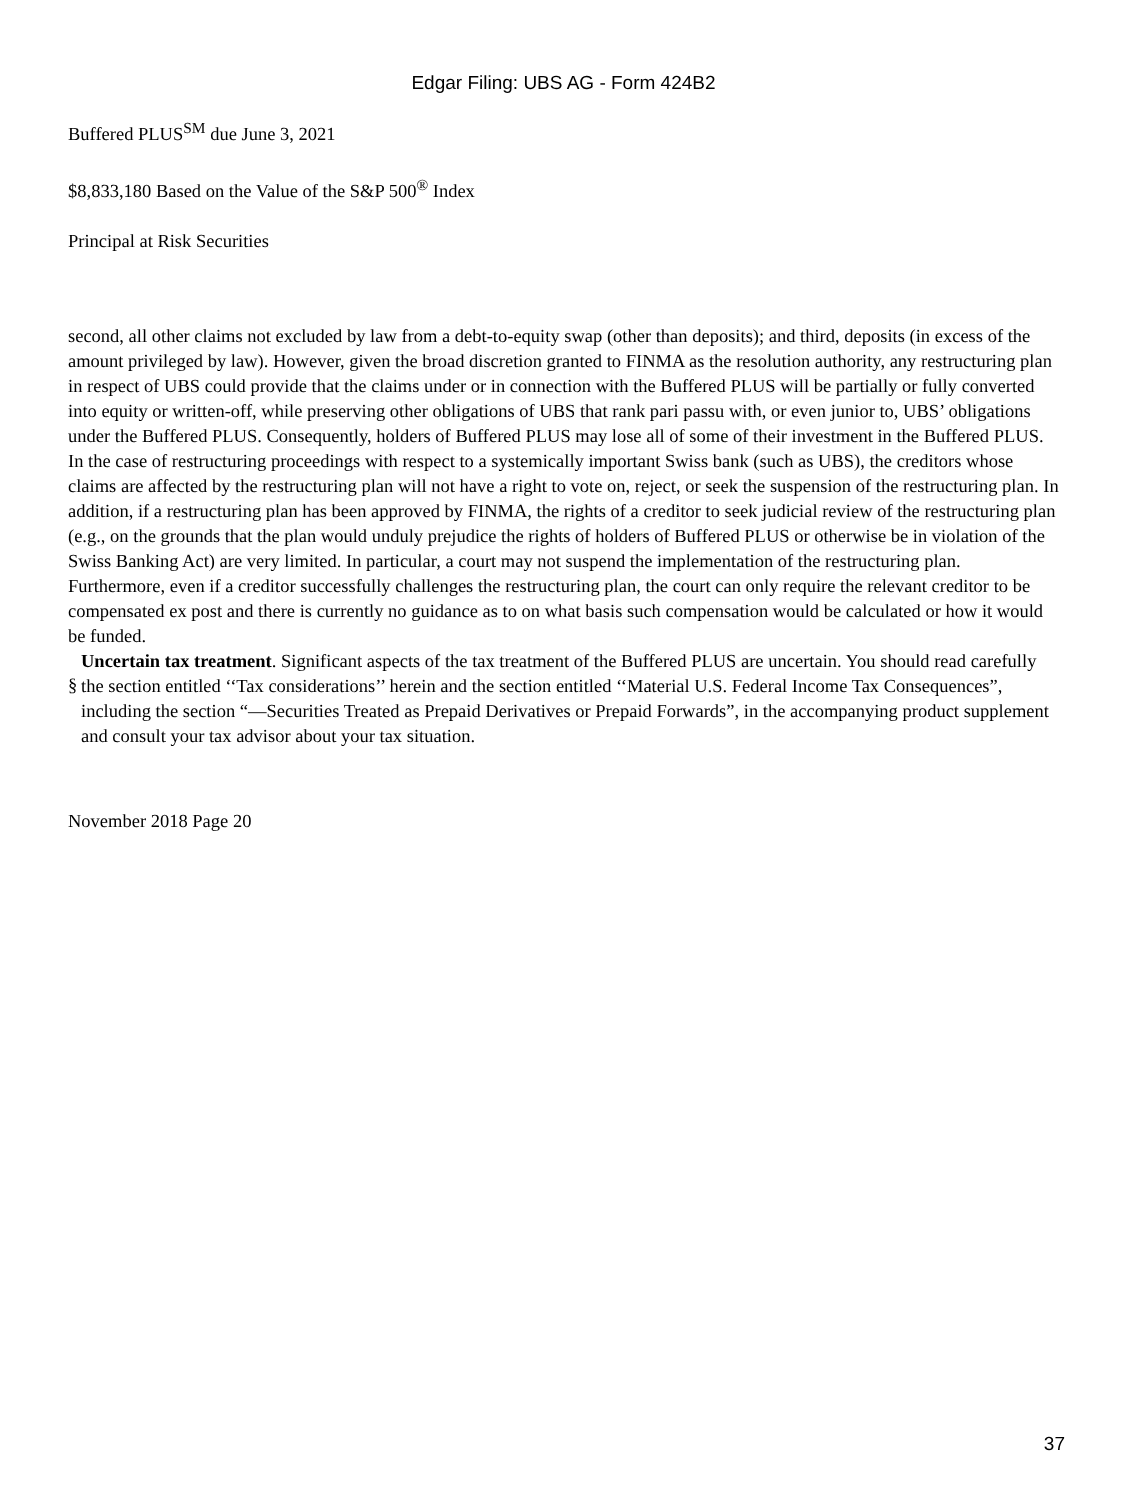Edgar Filing: UBS AG - Form 424B2
Buffered PLUS<sup>SM</sup> due June 3, 2021
$8,833,180 Based on the Value of the S&P 500<sup>®</sup> Index
Principal at Risk Securities
second, all other claims not excluded by law from a debt-to-equity swap (other than deposits); and third, deposits (in excess of the amount privileged by law). However, given the broad discretion granted to FINMA as the resolution authority, any restructuring plan in respect of UBS could provide that the claims under or in connection with the Buffered PLUS will be partially or fully converted into equity or written-off, while preserving other obligations of UBS that rank pari passu with, or even junior to, UBS’ obligations under the Buffered PLUS. Consequently, holders of Buffered PLUS may lose all of some of their investment in the Buffered PLUS. In the case of restructuring proceedings with respect to a systemically important Swiss bank (such as UBS), the creditors whose claims are affected by the restructuring plan will not have a right to vote on, reject, or seek the suspension of the restructuring plan. In addition, if a restructuring plan has been approved by FINMA, the rights of a creditor to seek judicial review of the restructuring plan (e.g., on the grounds that the plan would unduly prejudice the rights of holders of Buffered PLUS or otherwise be in violation of the Swiss Banking Act) are very limited. In particular, a court may not suspend the implementation of the restructuring plan. Furthermore, even if a creditor successfully challenges the restructuring plan, the court can only require the relevant creditor to be compensated ex post and there is currently no guidance as to on what basis such compensation would be calculated or how it would be funded.
§
Uncertain tax treatment. Significant aspects of the tax treatment of the Buffered PLUS are uncertain. You should read carefully the section entitled ‘‘Tax considerations’’ herein and the section entitled ‘‘Material U.S. Federal Income Tax Consequences”, including the section “—Securities Treated as Prepaid Derivatives or Prepaid Forwards”, in the accompanying product supplement and consult your tax advisor about your tax situation.
November 2018 Page 20
37